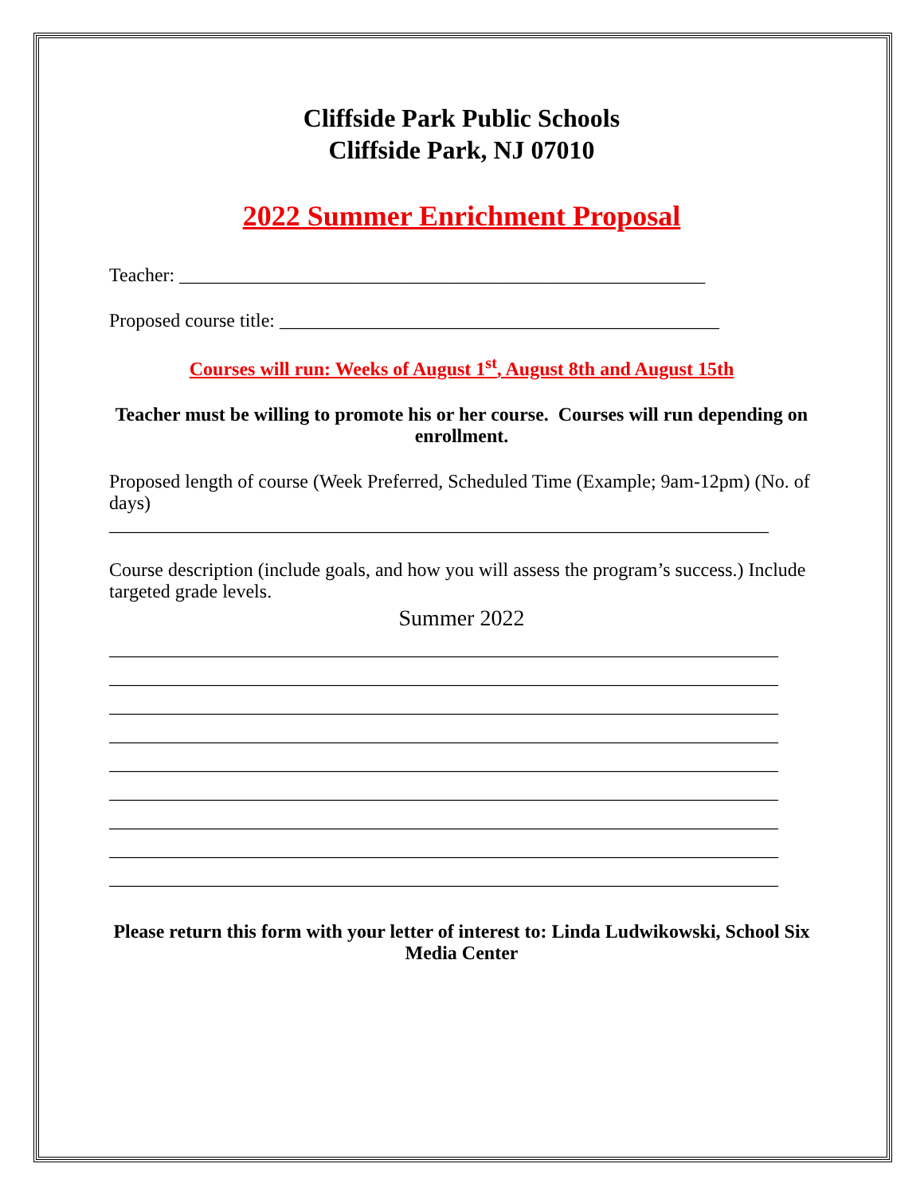Cliffside Park Public Schools
Cliffside Park, NJ 07010
2022 Summer Enrichment Proposal
Teacher: _______________________________________________________
Proposed course title: ______________________________________________
Courses will run: Weeks of August 1<sup>st</sup>, August 8th and August 15th
Teacher must be willing to promote his or her course. Courses will run depending on enrollment.
Proposed length of course (Week Preferred, Scheduled Time (Example; 9am-12pm) (No. of days)
_____________________________________________________________________
Course description (include goals, and how you will assess the program’s success.) Include targeted grade levels.
Summer 2022
______________________________________________________________________
______________________________________________________________________
______________________________________________________________________
______________________________________________________________________
______________________________________________________________________
______________________________________________________________________
______________________________________________________________________
______________________________________________________________________
______________________________________________________________________
Please return this form with your letter of interest to: Linda Ludwikowski, School Six Media Center